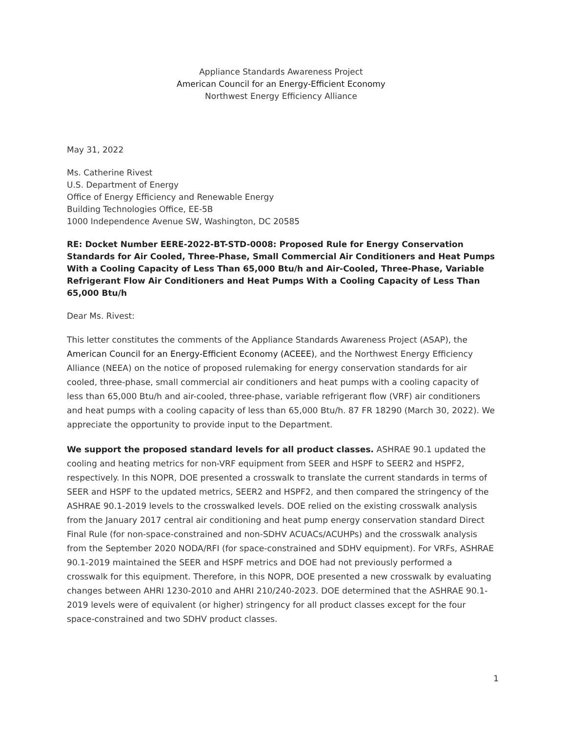Appliance Standards Awareness Project
American Council for an Energy-Efficient Economy
Northwest Energy Efficiency Alliance
May 31, 2022
Ms. Catherine Rivest
U.S. Department of Energy
Office of Energy Efficiency and Renewable Energy
Building Technologies Office, EE-5B
1000 Independence Avenue SW, Washington, DC 20585
RE: Docket Number EERE-2022-BT-STD-0008: Proposed Rule for Energy Conservation Standards for Air Cooled, Three-Phase, Small Commercial Air Conditioners and Heat Pumps With a Cooling Capacity of Less Than 65,000 Btu/h and Air-Cooled, Three-Phase, Variable Refrigerant Flow Air Conditioners and Heat Pumps With a Cooling Capacity of Less Than 65,000 Btu/h
Dear Ms. Rivest:
This letter constitutes the comments of the Appliance Standards Awareness Project (ASAP), the American Council for an Energy-Efficient Economy (ACEEE), and the Northwest Energy Efficiency Alliance (NEEA) on the notice of proposed rulemaking for energy conservation standards for air cooled, three-phase, small commercial air conditioners and heat pumps with a cooling capacity of less than 65,000 Btu/h and air-cooled, three-phase, variable refrigerant flow (VRF) air conditioners and heat pumps with a cooling capacity of less than 65,000 Btu/h. 87 FR 18290 (March 30, 2022). We appreciate the opportunity to provide input to the Department.
We support the proposed standard levels for all product classes. ASHRAE 90.1 updated the cooling and heating metrics for non-VRF equipment from SEER and HSPF to SEER2 and HSPF2, respectively. In this NOPR, DOE presented a crosswalk to translate the current standards in terms of SEER and HSPF to the updated metrics, SEER2 and HSPF2, and then compared the stringency of the ASHRAE 90.1-2019 levels to the crosswalked levels. DOE relied on the existing crosswalk analysis from the January 2017 central air conditioning and heat pump energy conservation standard Direct Final Rule (for non-space-constrained and non-SDHV ACUACs/ACUHPs) and the crosswalk analysis from the September 2020 NODA/RFI (for space-constrained and SDHV equipment). For VRFs, ASHRAE 90.1-2019 maintained the SEER and HSPF metrics and DOE had not previously performed a crosswalk for this equipment. Therefore, in this NOPR, DOE presented a new crosswalk by evaluating changes between AHRI 1230-2010 and AHRI 210/240-2023. DOE determined that the ASHRAE 90.1-2019 levels were of equivalent (or higher) stringency for all product classes except for the four space-constrained and two SDHV product classes.
1